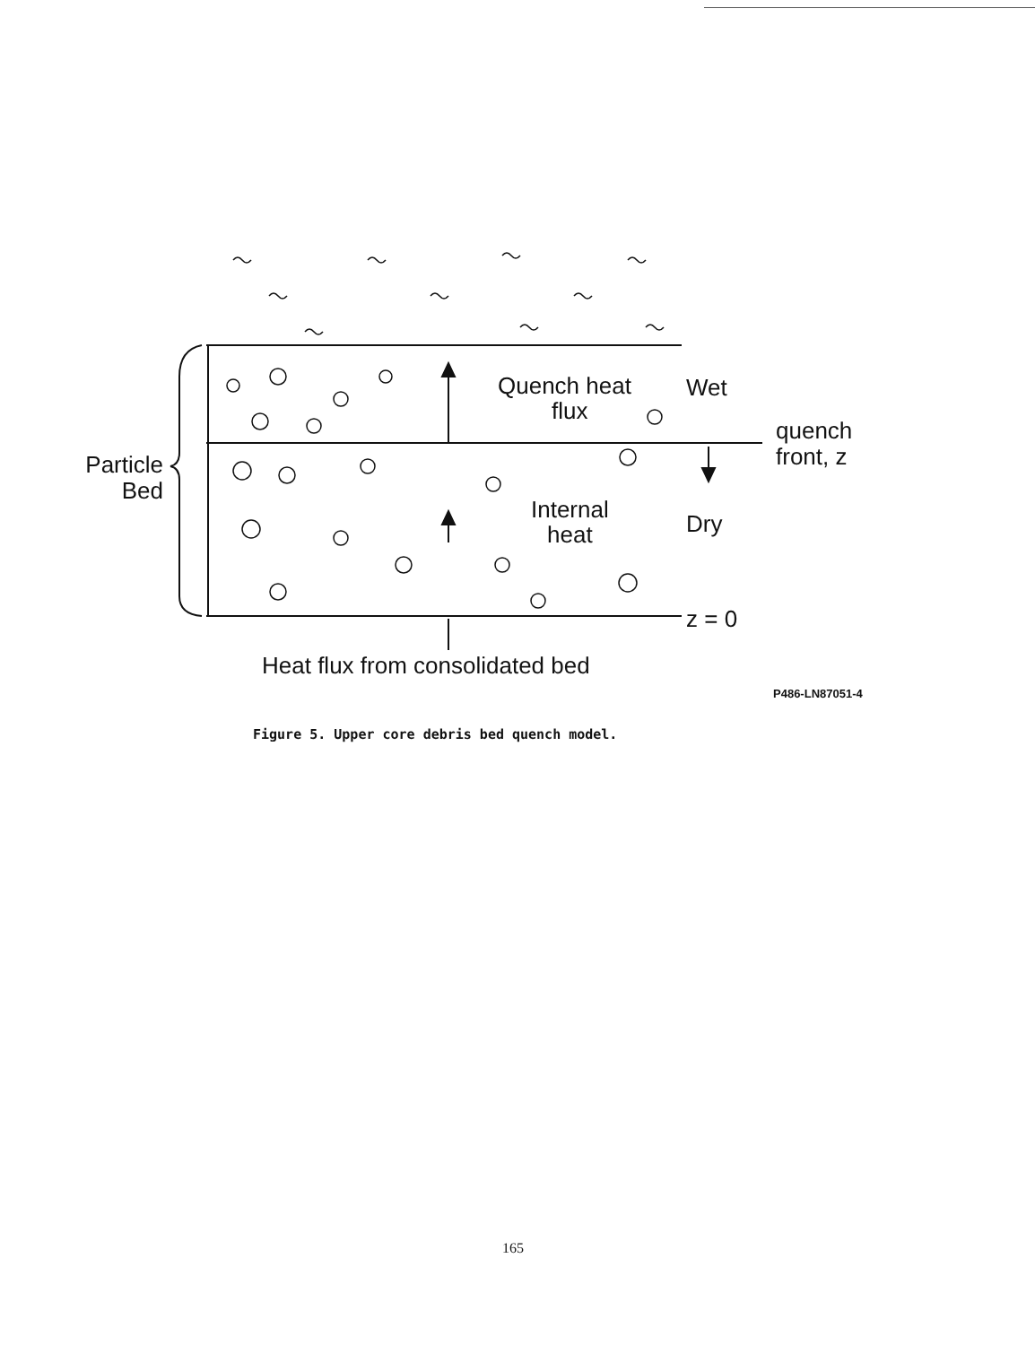Quench heat
flux
Wet
quench
front, z
Particle
Bed
Internal
heat Dry
z = 0
Heat flux from consolidated bed
P486-LN87051-4
Figure 5. Upper core debris bed quench model.
165